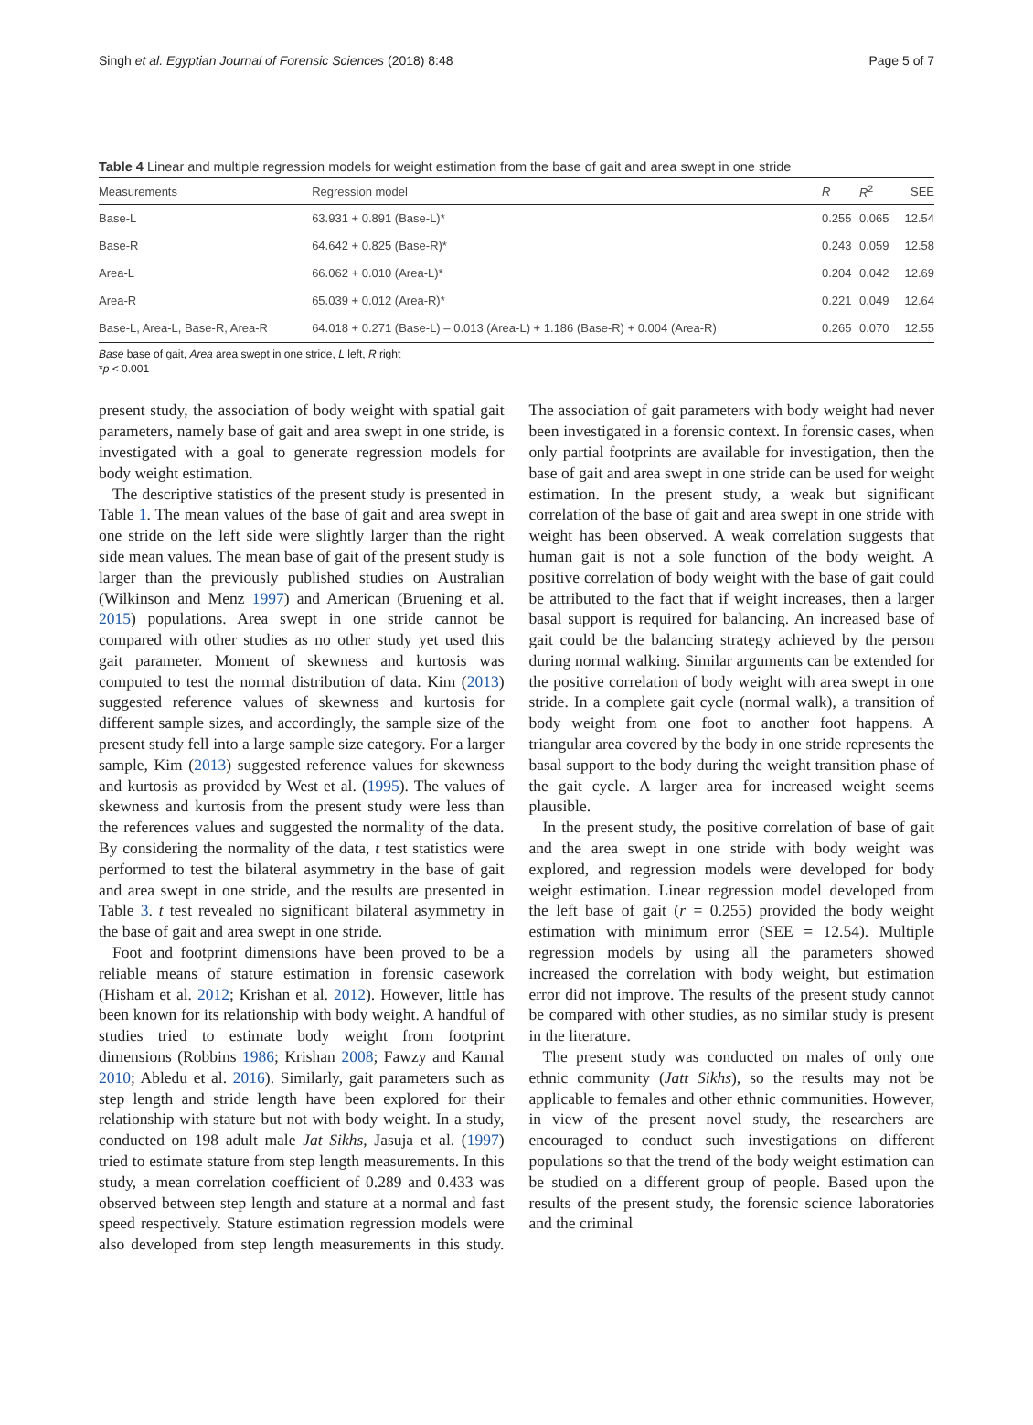Singh et al. Egyptian Journal of Forensic Sciences (2018) 8:48 Page 5 of 7
Table 4 Linear and multiple regression models for weight estimation from the base of gait and area swept in one stride
| Measurements | Regression model | R | R<sup>2</sup> | SEE |
| --- | --- | --- | --- | --- |
| Base-L | 63.931 + 0.891 (Base-L)* | 0.255 | 0.065 | 12.54 |
| Base-R | 64.642 + 0.825 (Base-R)* | 0.243 | 0.059 | 12.58 |
| Area-L | 66.062 + 0.010 (Area-L)* | 0.204 | 0.042 | 12.69 |
| Area-R | 65.039 + 0.012 (Area-R)* | 0.221 | 0.049 | 12.64 |
| Base-L, Area-L, Base-R, Area-R | 64.018 + 0.271 (Base-L) – 0.013 (Area-L) + 1.186 (Base-R) + 0.004 (Area-R) | 0.265 | 0.070 | 12.55 |
Base base of gait, Area area swept in one stride, L left, R right
*p < 0.001
present study, the association of body weight with spatial gait parameters, namely base of gait and area swept in one stride, is investigated with a goal to generate regression models for body weight estimation.
The descriptive statistics of the present study is presented in Table 1. The mean values of the base of gait and area swept in one stride on the left side were slightly larger than the right side mean values. The mean base of gait of the present study is larger than the previously published studies on Australian (Wilkinson and Menz 1997) and American (Bruening et al. 2015) populations. Area swept in one stride cannot be compared with other studies as no other study yet used this gait parameter. Moment of skewness and kurtosis was computed to test the normal distribution of data. Kim (2013) suggested reference values of skewness and kurtosis for different sample sizes, and accordingly, the sample size of the present study fell into a large sample size category. For a larger sample, Kim (2013) suggested reference values for skewness and kurtosis as provided by West et al. (1995). The values of skewness and kurtosis from the present study were less than the references values and suggested the normality of the data. By considering the normality of the data, t test statistics were performed to test the bilateral asymmetry in the base of gait and area swept in one stride, and the results are presented in Table 3. t test revealed no significant bilateral asymmetry in the base of gait and area swept in one stride.
Foot and footprint dimensions have been proved to be a reliable means of stature estimation in forensic casework (Hisham et al. 2012; Krishan et al. 2012). However, little has been known for its relationship with body weight. A handful of studies tried to estimate body weight from footprint dimensions (Robbins 1986; Krishan 2008; Fawzy and Kamal 2010; Abledu et al. 2016). Similarly, gait parameters such as step length and stride length have been explored for their relationship with stature but not with body weight. In a study, conducted on 198 adult male Jat Sikhs, Jasuja et al. (1997) tried to estimate stature from step length measurements. In this study, a mean correlation coefficient of 0.289 and 0.433 was observed between step length and stature at a normal and fast speed respectively. Stature estimation regression models were also developed from step length measurements in this study. The association of gait parameters with body weight had never been investigated in a forensic context. In forensic cases, when only partial footprints are available for investigation, then the base of gait and area swept in one stride can be used for weight estimation. In the present study, a weak but significant correlation of the base of gait and area swept in one stride with weight has been observed. A weak correlation suggests that human gait is not a sole function of the body weight. A positive correlation of body weight with the base of gait could be attributed to the fact that if weight increases, then a larger basal support is required for balancing. An increased base of gait could be the balancing strategy achieved by the person during normal walking. Similar arguments can be extended for the positive correlation of body weight with area swept in one stride. In a complete gait cycle (normal walk), a transition of body weight from one foot to another foot happens. A triangular area covered by the body in one stride represents the basal support to the body during the weight transition phase of the gait cycle. A larger area for increased weight seems plausible.
In the present study, the positive correlation of base of gait and the area swept in one stride with body weight was explored, and regression models were developed for body weight estimation. Linear regression model developed from the left base of gait (r = 0.255) provided the body weight estimation with minimum error (SEE = 12.54). Multiple regression models by using all the parameters showed increased the correlation with body weight, but estimation error did not improve. The results of the present study cannot be compared with other studies, as no similar study is present in the literature.
The present study was conducted on males of only one ethnic community (Jatt Sikhs), so the results may not be applicable to females and other ethnic communities. However, in view of the present novel study, the researchers are encouraged to conduct such investigations on different populations so that the trend of the body weight estimation can be studied on a different group of people. Based upon the results of the present study, the forensic science laboratories and the criminal